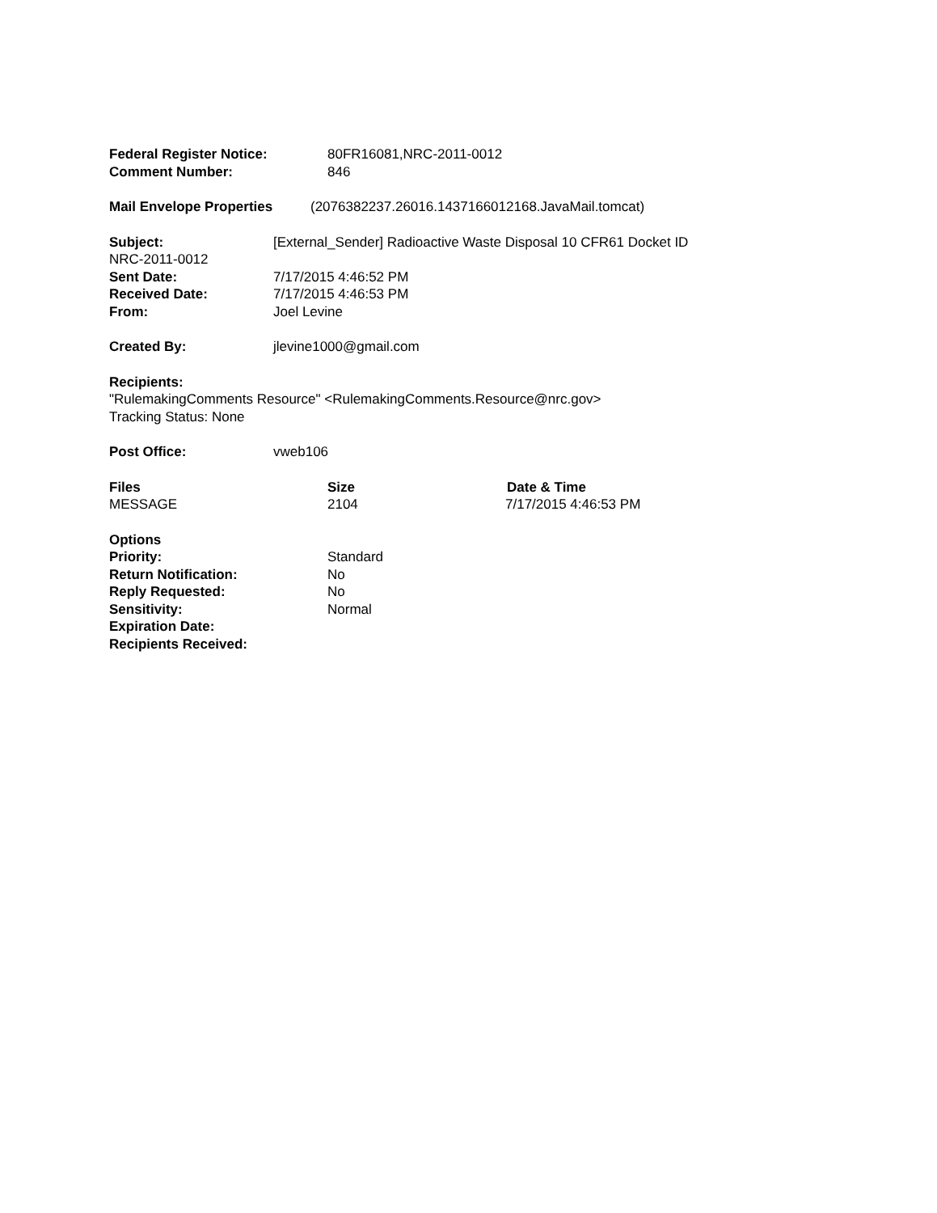Federal Register Notice: 80FR16081,NRC-2011-0012
Comment Number: 846
Mail Envelope Properties (2076382237.26016.1437166012168.JavaMail.tomcat)
Subject: [External_Sender] Radioactive Waste Disposal 10 CFR61 Docket ID
NRC-2011-0012
Sent Date: 7/17/2015 4:46:52 PM
Received Date: 7/17/2015 4:46:53 PM
From: Joel Levine
Created By: jlevine1000@gmail.com
Recipients:
"RulemakingComments Resource" <RulemakingComments.Resource@nrc.gov>
Tracking Status: None
Post Office: vweb106
Files Size Date & Time
MESSAGE 2104 7/17/2015 4:46:53 PM
Options
Priority: Standard
Return Notification: No
Reply Requested: No
Sensitivity: Normal
Expiration Date:
Recipients Received: